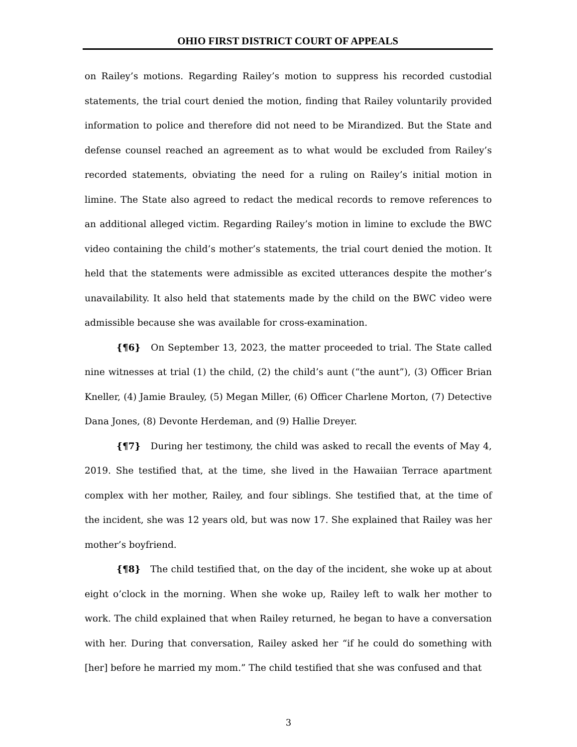OHIO FIRST DISTRICT COURT OF APPEALS
on Railey’s motions. Regarding Railey’s motion to suppress his recorded custodial statements, the trial court denied the motion, finding that Railey voluntarily provided information to police and therefore did not need to be Mirandized. But the State and defense counsel reached an agreement as to what would be excluded from Railey’s recorded statements, obviating the need for a ruling on Railey’s initial motion in limine. The State also agreed to redact the medical records to remove references to an additional alleged victim. Regarding Railey’s motion in limine to exclude the BWC video containing the child’s mother’s statements, the trial court denied the motion. It held that the statements were admissible as excited utterances despite the mother’s unavailability. It also held that statements made by the child on the BWC video were admissible because she was available for cross-examination.
{¶6} On September 13, 2023, the matter proceeded to trial. The State called nine witnesses at trial (1) the child, (2) the child’s aunt (“the aunt”), (3) Officer Brian Kneller, (4) Jamie Brauley, (5) Megan Miller, (6) Officer Charlene Morton, (7) Detective Dana Jones, (8) Devonte Herdeman, and (9) Hallie Dreyer.
{¶7} During her testimony, the child was asked to recall the events of May 4, 2019. She testified that, at the time, she lived in the Hawaiian Terrace apartment complex with her mother, Railey, and four siblings. She testified that, at the time of the incident, she was 12 years old, but was now 17. She explained that Railey was her mother’s boyfriend.
{¶8} The child testified that, on the day of the incident, she woke up at about eight o’clock in the morning. When she woke up, Railey left to walk her mother to work. The child explained that when Railey returned, he began to have a conversation with her. During that conversation, Railey asked her “if he could do something with [her] before he married my mom.” The child testified that she was confused and that
3